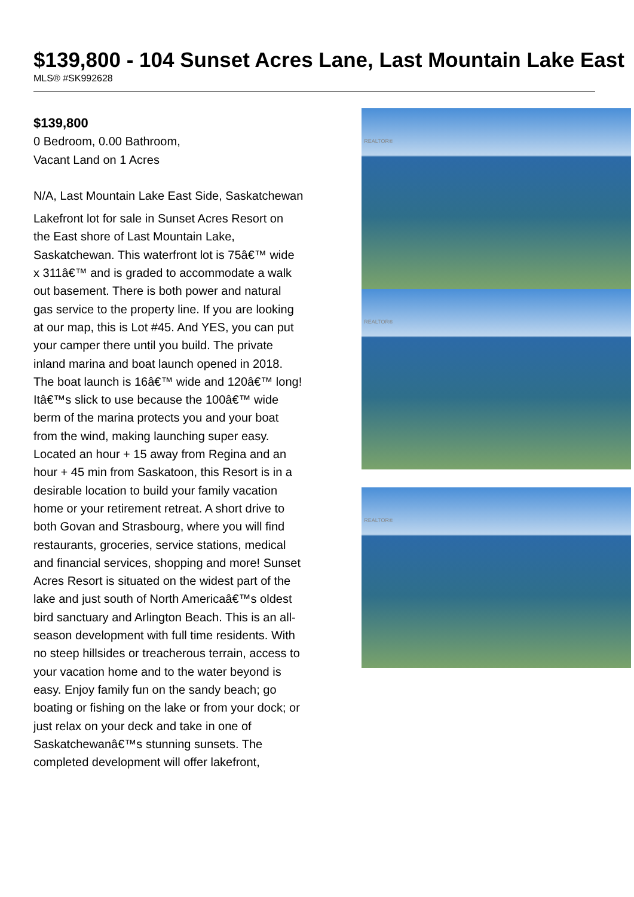$139,800 - 104 Sunset Acres Lane, Last Mountain Lake East
MLS® #SK992628
$139,800
0 Bedroom, 0.00 Bathroom,
Vacant Land on 1 Acres
N/A, Last Mountain Lake East Side, Saskatchewan
Lakefront lot for sale in Sunset Acres Resort on the East shore of Last Mountain Lake, Saskatchewan. This waterfront lot is 75â€™ wide x 311â€™ and is graded to accommodate a walk out basement. There is both power and natural gas service to the property line. If you are looking at our map, this is Lot #45. And YES, you can put your camper there until you build. The private inland marina and boat launch opened in 2018. The boat launch is 16â€™ wide and 120â€™ long! Itâ€™s slick to use because the 100â€™ wide berm of the marina protects you and your boat from the wind, making launching super easy. Located an hour + 15 away from Regina and an hour + 45 min from Saskatoon, this Resort is in a desirable location to build your family vacation home or your retirement retreat. A short drive to both Govan and Strasbourg, where you will find restaurants, groceries, service stations, medical and financial services, shopping and more! Sunset Acres Resort is situated on the widest part of the lake and just south of North Americaâ€™s oldest bird sanctuary and Arlington Beach. This is an all-season development with full time residents. With no steep hillsides or treacherous terrain, access to your vacation home and to the water beyond is easy. Enjoy family fun on the sandy beach; go boating or fishing on the lake or from your dock; or just relax on your deck and take in one of Saskatchewanâ€™s stunning sunsets. The completed development will offer lakefront,
REALTOR®
REALTOR®
REALTOR®